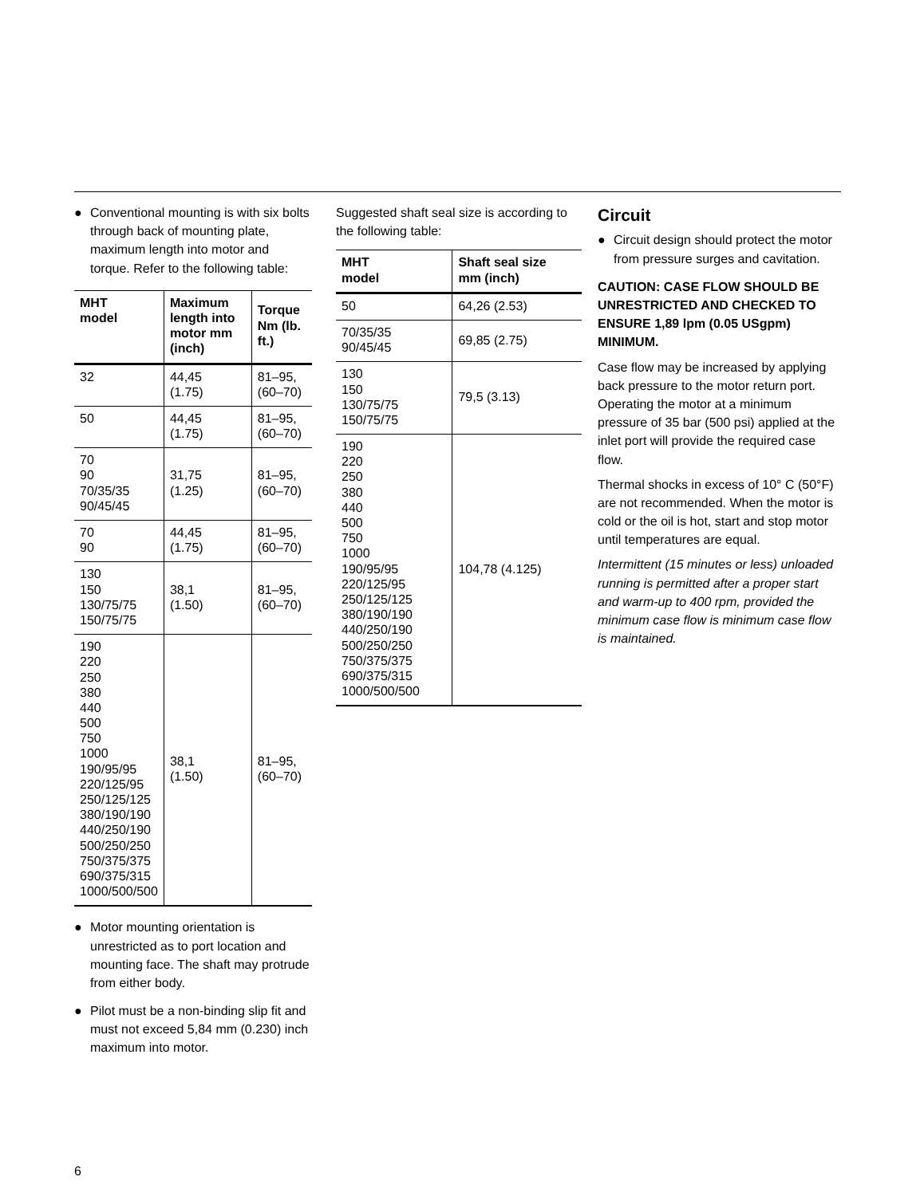● Conventional mounting is with six bolts through back of mounting plate, maximum length into motor and torque. Refer to the following table:
| MHT model | Maximum length into motor mm (inch) | Torque Nm (lb. ft.) |
| --- | --- | --- |
| 32 | 44,45 (1.75) | 81–95, (60–70) |
| 50 | 44,45 (1.75) | 81–95, (60–70) |
| 70 90 70/35/35 90/45/45 | 31,75 (1.25) | 81–95, (60–70) |
| 70 90 | 44,45 (1.75) | 81–95, (60–70) |
| 130 150 130/75/75 150/75/75 | 38,1 (1.50) | 81–95, (60–70) |
| 190 220 250 380 440 500 750 1000 190/95/95 220/125/95 250/125/125 380/190/190 440/250/190 500/250/250 750/375/375 690/375/315 1000/500/500 | 38,1 (1.50) | 81–95, (60–70) |
● Motor mounting orientation is unrestricted as to port location and mounting face. The shaft may protrude from either body.
● Pilot must be a non-binding slip fit and must not exceed 5,84 mm (0.230) inch maximum into motor.
Suggested shaft seal size is according to the following table:
| MHT model | Shaft seal size mm (inch) |
| --- | --- |
| 50 | 64,26 (2.53) |
| 70/35/35 90/45/45 | 69,85 (2.75) |
| 130 150 130/75/75 150/75/75 | 79,5 (3.13) |
| 190 220 250 380 440 500 750 1000 190/95/95 220/125/95 250/125/125 380/190/190 440/250/190 500/250/250 750/375/375 690/375/315 1000/500/500 | 104,78 (4.125) |
Circuit
● Circuit design should protect the motor from pressure surges and cavitation.
CAUTION: CASE FLOW SHOULD BE UNRESTRICTED AND CHECKED TO ENSURE 1,89 lpm (0.05 USgpm) MINIMUM.
Case flow may be increased by applying back pressure to the motor return port. Operating the motor at a minimum pressure of 35 bar (500 psi) applied at the inlet port will provide the required case flow.
Thermal shocks in excess of 10° C (50°F) are not recommended. When the motor is cold or the oil is hot, start and stop motor until temperatures are equal.
Intermittent (15 minutes or less) unloaded running is permitted after a proper start and warm-up to 400 rpm, provided the minimum case flow is minimum case flow is maintained.
6